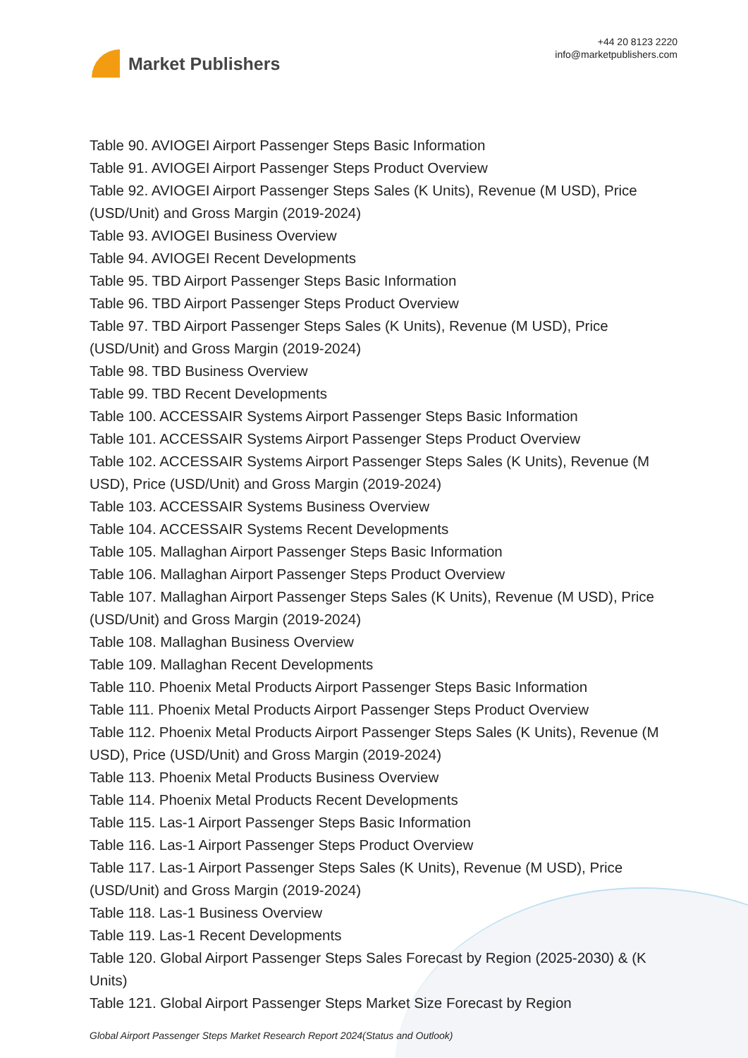Market Publishers
+44 20 8123 2220
info@marketpublishers.com
Table 90. AVIOGEI Airport Passenger Steps Basic Information
Table 91. AVIOGEI Airport Passenger Steps Product Overview
Table 92. AVIOGEI Airport Passenger Steps Sales (K Units), Revenue (M USD), Price (USD/Unit) and Gross Margin (2019-2024)
Table 93. AVIOGEI Business Overview
Table 94. AVIOGEI Recent Developments
Table 95. TBD Airport Passenger Steps Basic Information
Table 96. TBD Airport Passenger Steps Product Overview
Table 97. TBD Airport Passenger Steps Sales (K Units), Revenue (M USD), Price (USD/Unit) and Gross Margin (2019-2024)
Table 98. TBD Business Overview
Table 99. TBD Recent Developments
Table 100. ACCESSAIR Systems Airport Passenger Steps Basic Information
Table 101. ACCESSAIR Systems Airport Passenger Steps Product Overview
Table 102. ACCESSAIR Systems Airport Passenger Steps Sales (K Units), Revenue (M USD), Price (USD/Unit) and Gross Margin (2019-2024)
Table 103. ACCESSAIR Systems Business Overview
Table 104. ACCESSAIR Systems Recent Developments
Table 105. Mallaghan Airport Passenger Steps Basic Information
Table 106. Mallaghan Airport Passenger Steps Product Overview
Table 107. Mallaghan Airport Passenger Steps Sales (K Units), Revenue (M USD), Price (USD/Unit) and Gross Margin (2019-2024)
Table 108. Mallaghan Business Overview
Table 109. Mallaghan Recent Developments
Table 110. Phoenix Metal Products Airport Passenger Steps Basic Information
Table 111. Phoenix Metal Products Airport Passenger Steps Product Overview
Table 112. Phoenix Metal Products Airport Passenger Steps Sales (K Units), Revenue (M USD), Price (USD/Unit) and Gross Margin (2019-2024)
Table 113. Phoenix Metal Products Business Overview
Table 114. Phoenix Metal Products Recent Developments
Table 115. Las-1 Airport Passenger Steps Basic Information
Table 116. Las-1 Airport Passenger Steps Product Overview
Table 117. Las-1 Airport Passenger Steps Sales (K Units), Revenue (M USD), Price (USD/Unit) and Gross Margin (2019-2024)
Table 118. Las-1 Business Overview
Table 119. Las-1 Recent Developments
Table 120. Global Airport Passenger Steps Sales Forecast by Region (2025-2030) & (K Units)
Table 121. Global Airport Passenger Steps Market Size Forecast by Region
Global Airport Passenger Steps Market Research Report 2024(Status and Outlook)